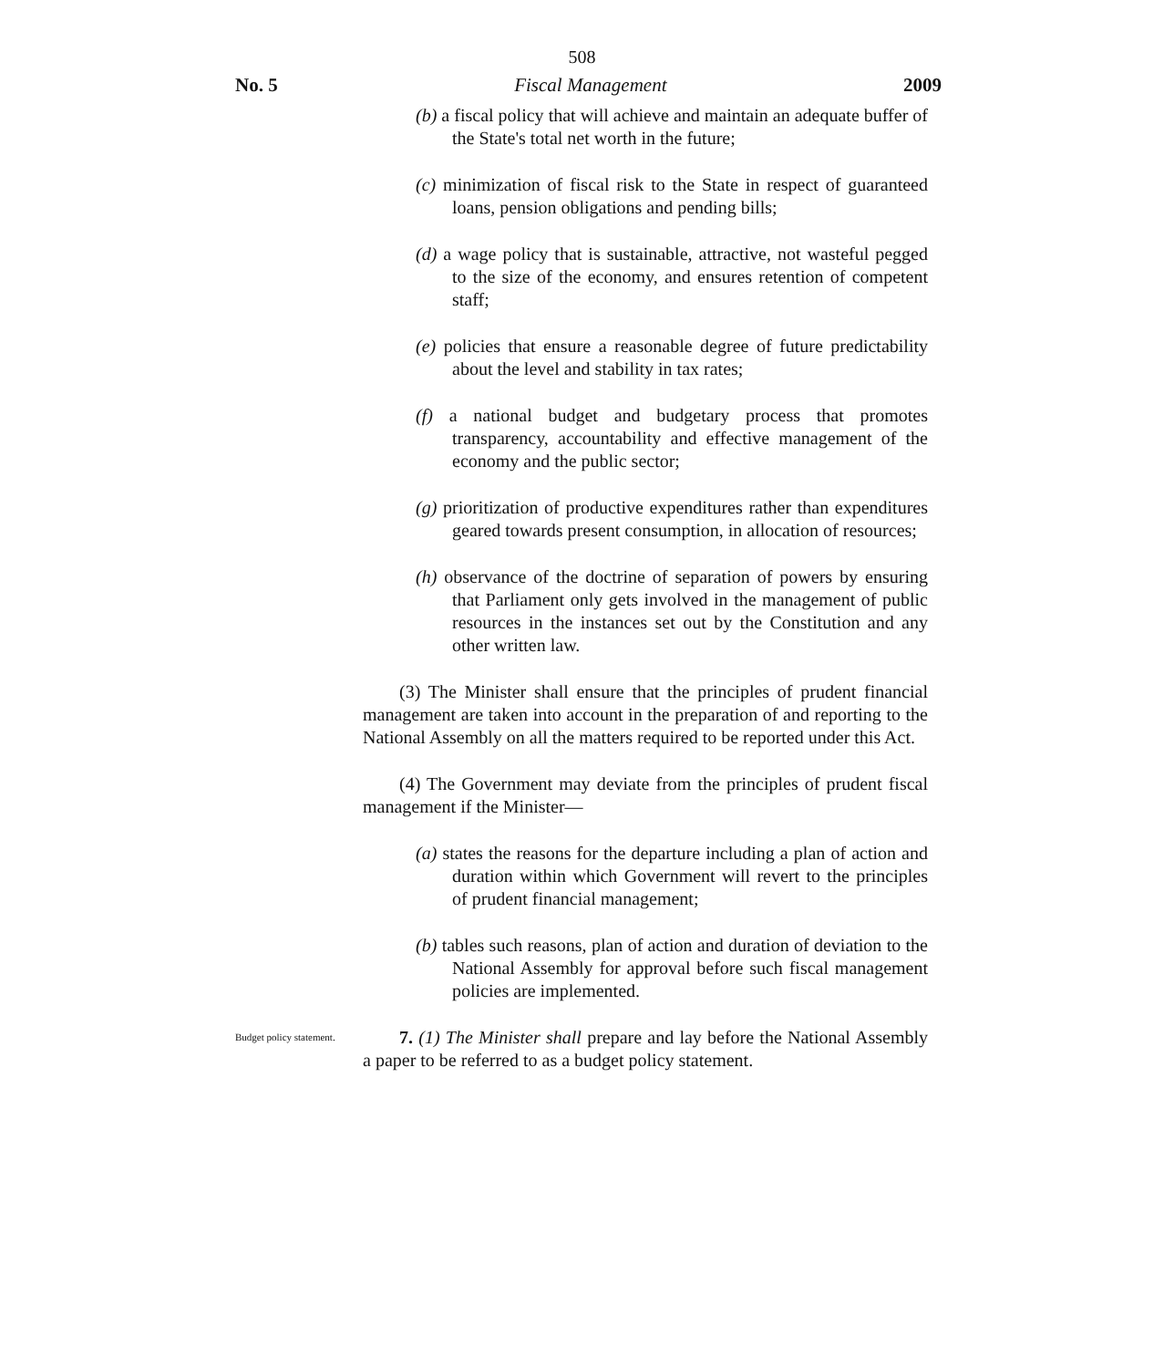508
No. 5 Fiscal Management 2009
(b) a fiscal policy that will achieve and maintain an adequate buffer of the State's total net worth in the future;
(c) minimization of fiscal risk to the State in respect of guaranteed loans, pension obligations and pending bills;
(d) a wage policy that is sustainable, attractive, not wasteful pegged to the size of the economy, and ensures retention of competent staff;
(e) policies that ensure a reasonable degree of future predictability about the level and stability in tax rates;
(f) a national budget and budgetary process that promotes transparency, accountability and effective management of the economy and the public sector;
(g) prioritization of productive expenditures rather than expenditures geared towards present consumption, in allocation of resources;
(h) observance of the doctrine of separation of powers by ensuring that Parliament only gets involved in the management of public resources in the instances set out by the Constitution and any other written law.
(3) The Minister shall ensure that the principles of prudent financial management are taken into account in the preparation of and reporting to the National Assembly on all the matters required to be reported under this Act.
(4) The Government may deviate from the principles of prudent fiscal management if the Minister—
(a) states the reasons for the departure including a plan of action and duration within which Government will revert to the principles of prudent financial management;
(b) tables such reasons, plan of action and duration of deviation to the National Assembly for approval before such fiscal management policies are implemented.
Budget policy statement.
7. (1) The Minister shall prepare and lay before the National Assembly a paper to be referred to as a budget policy statement.